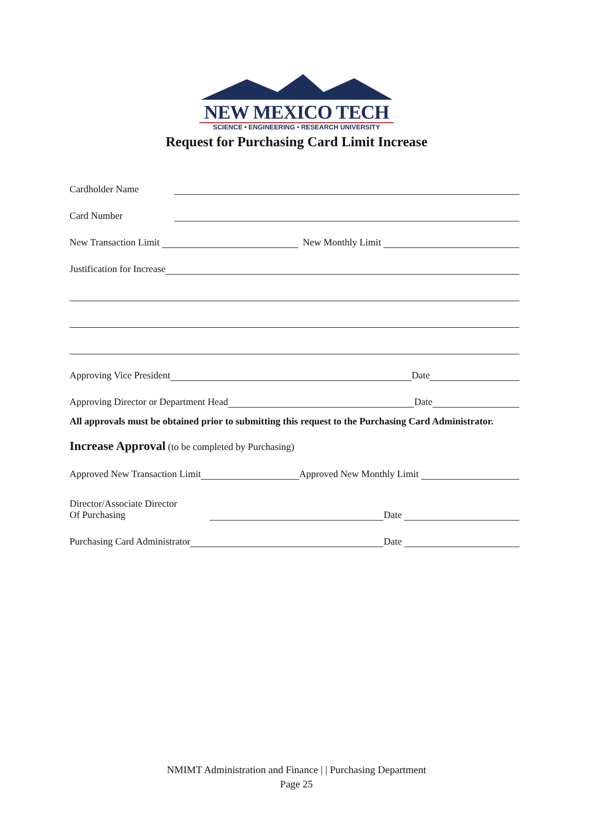NEW MEXICO TECH
SCIENCE • ENGINEERING • RESEARCH UNIVERSITY
Request for Purchasing Card Limit Increase
Cardholder Name
Card Number
New Transaction Limit New Monthly Limit
Justification for Increase
Approving Vice President Date
Approving Director or Department Head Date
All approvals must be obtained prior to submitting this request to the Purchasing Card Administrator.
Increase Approval (to be completed by Purchasing)
Approved New Transaction Limit Approved New Monthly Limit
Director/Associate Director
Of Purchasing Date
Purchasing Card Administrator Date
NMIMT Administration and Finance | | Purchasing Department
Page 25